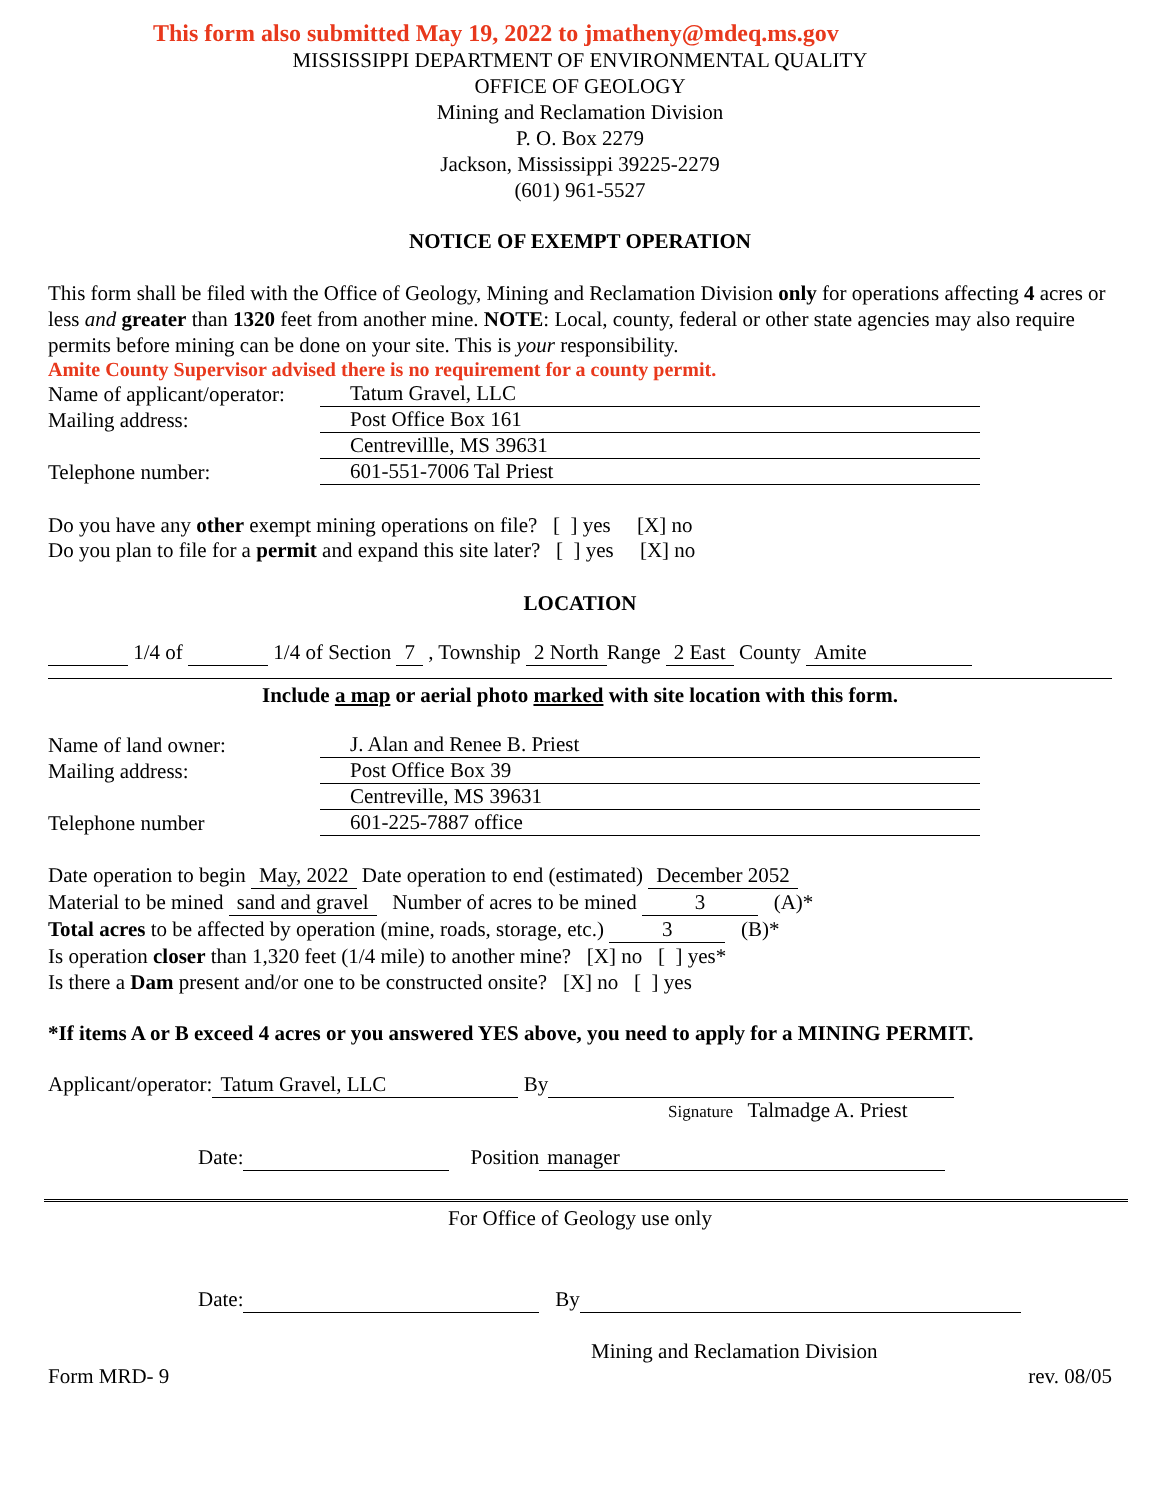This form also submitted May 19, 2022 to jmatheny@mdeq.ms.gov
MISSISSIPPI DEPARTMENT OF ENVIRONMENTAL QUALITY
OFFICE OF GEOLOGY
Mining and Reclamation Division
P. O. Box 2279
Jackson, Mississippi 39225-2279
(601) 961-5527
NOTICE OF EXEMPT OPERATION
This form shall be filed with the Office of Geology, Mining and Reclamation Division only for operations affecting 4 acres or less and greater than 1320 feet from another mine. NOTE: Local, county, federal or other state agencies may also require permits before mining can be done on your site. This is your responsibility.
Amite County Supervisor advised there is no requirement for a county permit.
Name of applicant/operator: Tatum Gravel, LLC
Mailing address: Post Office Box 161
Centrevillle, MS 39631
Telephone number: 601-551-7006 Tal Priest
Do you have any other exempt mining operations on file? [ ] yes [X] no
Do you plan to file for a permit and expand this site later? [ ] yes [X] no
LOCATION
1/4 of 1/4 of Section 7 , Township 2 North Range 2 East County Amite
Include a map or aerial photo marked with site location with this form.
Name of land owner: J. Alan and Renee B. Priest
Mailing address: Post Office Box 39
Centreville, MS 39631
Telephone number 601-225-7887 office
Date operation to begin May, 2022 Date operation to end (estimated) December 2052
Material to be mined sand and gravel Number of acres to be mined 3 (A)*
Total acres to be affected by operation (mine, roads, storage, etc.) 3 (B)*
Is operation closer than 1,320 feet (1/4 mile) to another mine? [X] no [ ] yes*
Is there a Dam present and/or one to be constructed onsite? [X] no [ ] yes
*If items A or B exceed 4 acres or you answered YES above, you need to apply for a MINING PERMIT.
Applicant/operator: Tatum Gravel, LLC By
Signature Talmadge A. Priest
Date: Position manager
For Office of Geology use only
Date: By
Mining and Reclamation Division
Form MRD- 9 rev. 08/05